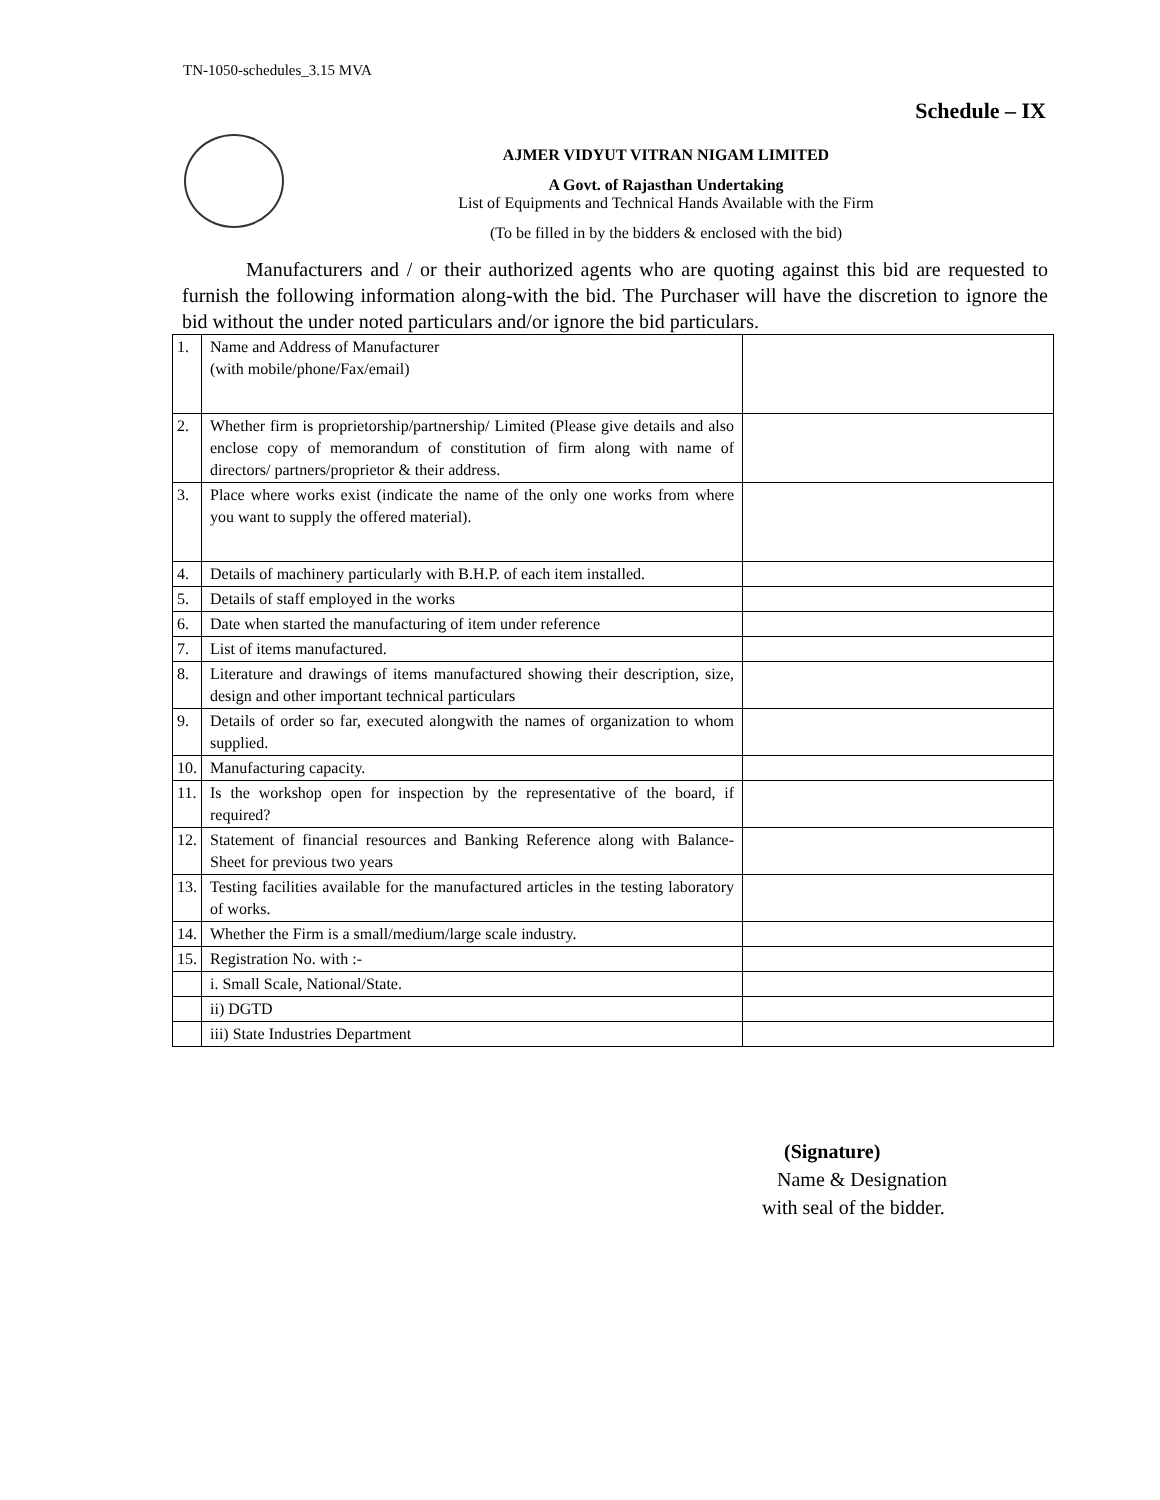TN-1050-schedules_3.15 MVA
Schedule – IX
AJMER VIDYUT VITRAN NIGAM LIMITED
A Govt. of Rajasthan Undertaking
List of Equipments and Technical Hands Available with the Firm
(To be filled in by the bidders & enclosed with the bid)
Manufacturers and / or their authorized agents who are quoting against this bid are requested to furnish the following information along-with the bid. The Purchaser will have the discretion to ignore the bid without the under noted particulars and/or ignore the bid particulars.
| 1. | Name and Address of Manufacturer (with mobile/phone/Fax/email) | |
| 2. | Whether firm is proprietorship/partnership/ Limited (Please give details and also enclose copy of memorandum of constitution of firm along with name of directors/ partners/proprietor & their address. | |
| 3. | Place where works exist (indicate the name of the only one works from where you want to supply the offered material). | |
| 4. | Details of machinery particularly with B.H.P. of each item installed. | |
| 5. | Details of staff employed in the works | |
| 6. | Date when started the manufacturing of item under reference | |
| 7. | List of items manufactured. | |
| 8. | Literature and drawings of items manufactured showing their description, size, design and other important technical particulars | |
| 9. | Details of order so far, executed alongwith the names of organization to whom supplied. | |
| 10. | Manufacturing capacity. | |
| 11. | Is the workshop open for inspection by the representative of the board, if required? | |
| 12. | Statement of financial resources and Banking Reference along with Balance-Sheet for previous two years | |
| 13. | Testing facilities available for the manufactured articles in the testing laboratory of works. | |
| 14. | Whether the Firm is a small/medium/large scale industry. | |
| 15. | Registration No. with :- | |
| | i. Small Scale, National/State. | |
| | ii) DGTD | |
| | iii) State Industries Department | |
(Signature)
Name & Designation
with seal of the bidder.